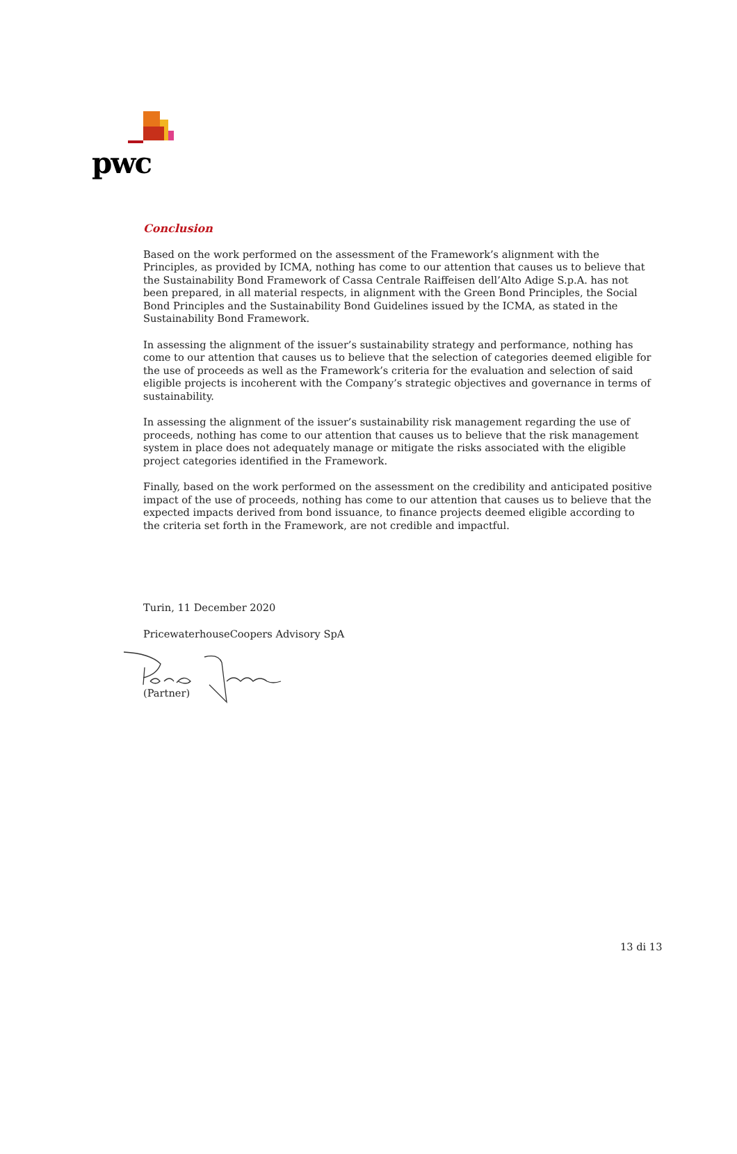pwc
Conclusion
Based on the work performed on the assessment of the Framework’s alignment with the Principles, as provided by ICMA, nothing has come to our attention that causes us to believe that the Sustainability Bond Framework of Cassa Centrale Raiffeisen dell’Alto Adige S.p.A. has not been prepared, in all material respects, in alignment with the Green Bond Principles, the Social Bond Principles and the Sustainability Bond Guidelines issued by the ICMA, as stated in the Sustainability Bond Framework.
In assessing the alignment of the issuer’s sustainability strategy and performance, nothing has come to our attention that causes us to believe that the selection of categories deemed eligible for the use of proceeds as well as the Framework’s criteria for the evaluation and selection of said eligible projects is incoherent with the Company’s strategic objectives and governance in terms of sustainability.
In assessing the alignment of the issuer’s sustainability risk management regarding the use of proceeds, nothing has come to our attention that causes us to believe that the risk management system in place does not adequately manage or mitigate the risks associated with the eligible project categories identified in the Framework.
Finally, based on the work performed on the assessment on the credibility and anticipated positive impact of the use of proceeds, nothing has come to our attention that causes us to believe that the expected impacts derived from bond issuance, to finance projects deemed eligible according to the criteria set forth in the Framework, are not credible and impactful.
Turin, 11 December 2020
PricewaterhouseCoopers Advisory SpA
(Partner)
13 di 13